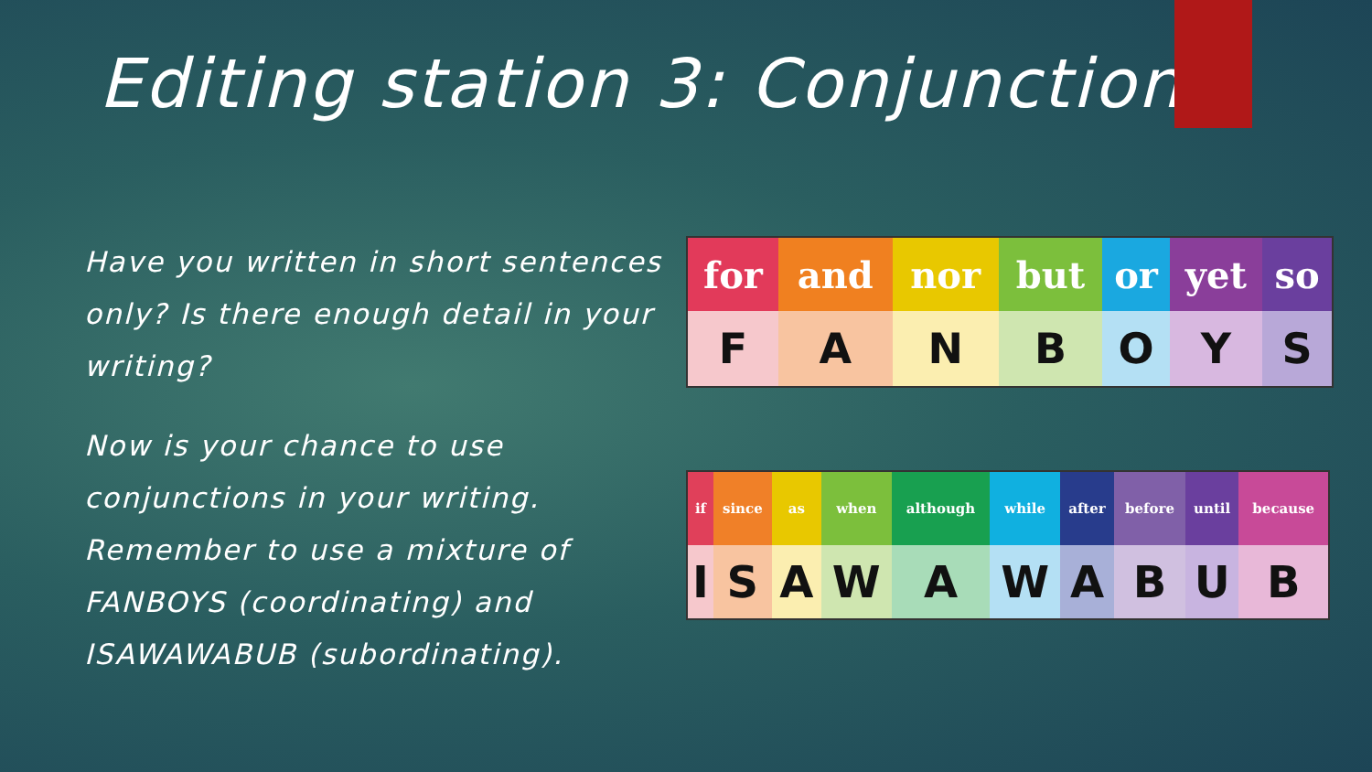Editing station 3: Conjunctions
Have you written in short sentences only? Is there enough detail in your writing?
Now is your chance to use conjunctions in your writing. Remember to use a mixture of FANBOYS (coordinating) and ISAWAWABUB (subordinating).
| for | and | nor | but | or | yet | so |
| --- | --- | --- | --- | --- | --- | --- |
| F | A | N | B | O | Y | S |
| if | since | as | when | although | while | after | before | until | because |
| --- | --- | --- | --- | --- | --- | --- | --- | --- | --- |
| I | S | A | W | A | W | A | B | U | B |